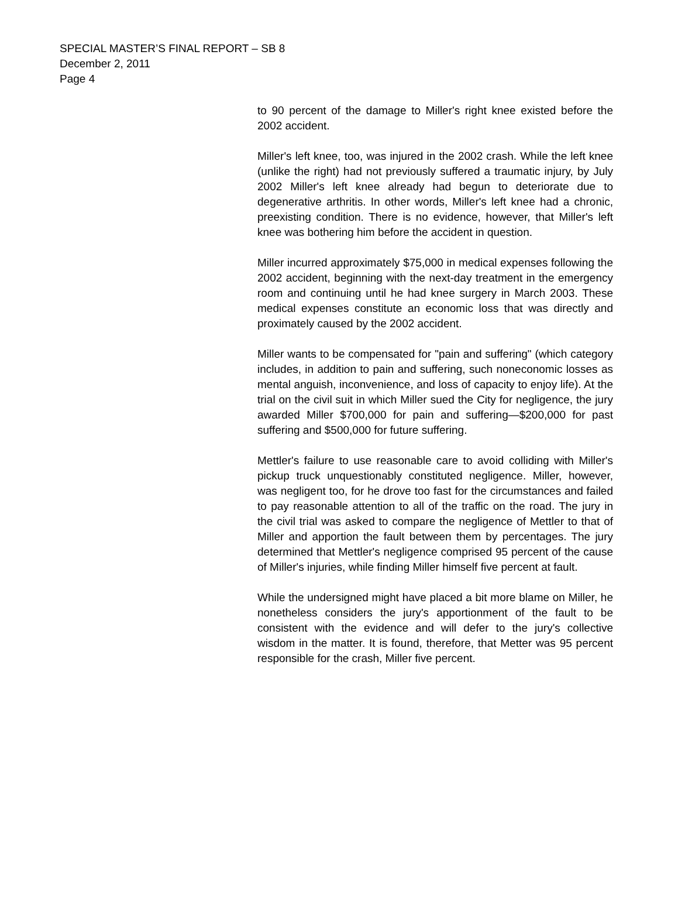SPECIAL MASTER’S FINAL REPORT – SB 8
December 2, 2011
Page 4
to 90 percent of the damage to Miller's right knee existed before the 2002 accident.
Miller's left knee, too, was injured in the 2002 crash. While the left knee (unlike the right) had not previously suffered a traumatic injury, by July 2002 Miller's left knee already had begun to deteriorate due to degenerative arthritis. In other words, Miller's left knee had a chronic, preexisting condition. There is no evidence, however, that Miller's left knee was bothering him before the accident in question.
Miller incurred approximately $75,000 in medical expenses following the 2002 accident, beginning with the next-day treatment in the emergency room and continuing until he had knee surgery in March 2003. These medical expenses constitute an economic loss that was directly and proximately caused by the 2002 accident.
Miller wants to be compensated for "pain and suffering" (which category includes, in addition to pain and suffering, such noneconomic losses as mental anguish, inconvenience, and loss of capacity to enjoy life). At the trial on the civil suit in which Miller sued the City for negligence, the jury awarded Miller $700,000 for pain and suffering—$200,000 for past suffering and $500,000 for future suffering.
Mettler's failure to use reasonable care to avoid colliding with Miller's pickup truck unquestionably constituted negligence. Miller, however, was negligent too, for he drove too fast for the circumstances and failed to pay reasonable attention to all of the traffic on the road. The jury in the civil trial was asked to compare the negligence of Mettler to that of Miller and apportion the fault between them by percentages. The jury determined that Mettler's negligence comprised 95 percent of the cause of Miller's injuries, while finding Miller himself five percent at fault.
While the undersigned might have placed a bit more blame on Miller, he nonetheless considers the jury's apportionment of the fault to be consistent with the evidence and will defer to the jury's collective wisdom in the matter. It is found, therefore, that Metter was 95 percent responsible for the crash, Miller five percent.